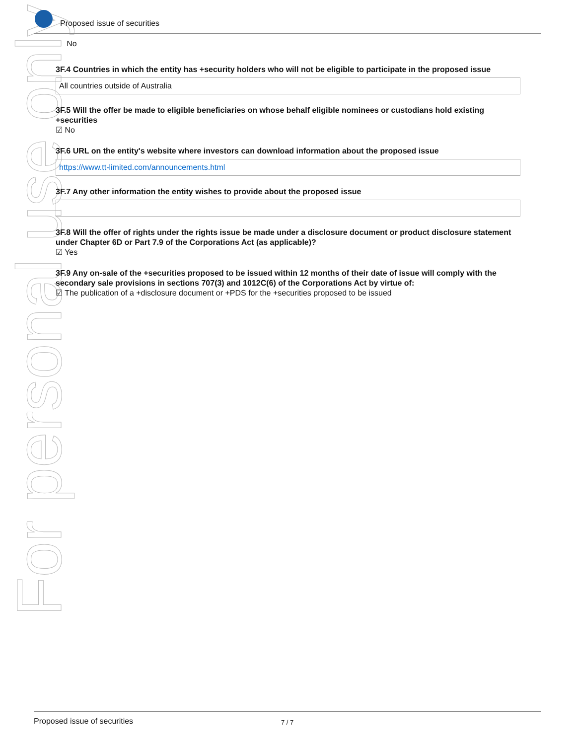For personal use only
Proposed issue of securities
No
3F.4 Countries in which the entity has +security holders who will not be eligible to participate in the proposed issue
All countries outside of Australia
3F.5 Will the offer be made to eligible beneficiaries on whose behalf eligible nominees or custodians hold existing +securities
☑ No
3F.6 URL on the entity's website where investors can download information about the proposed issue
https://www.tt-limited.com/announcements.html
3F.7 Any other information the entity wishes to provide about the proposed issue
3F.8 Will the offer of rights under the rights issue be made under a disclosure document or product disclosure statement under Chapter 6D or Part 7.9 of the Corporations Act (as applicable)?
☑ Yes
3F.9 Any on-sale of the +securities proposed to be issued within 12 months of their date of issue will comply with the secondary sale provisions in sections 707(3) and 1012C(6) of the Corporations Act by virtue of:
☑ The publication of a +disclosure document or +PDS for the +securities proposed to be issued
Proposed issue of securities 7 / 7